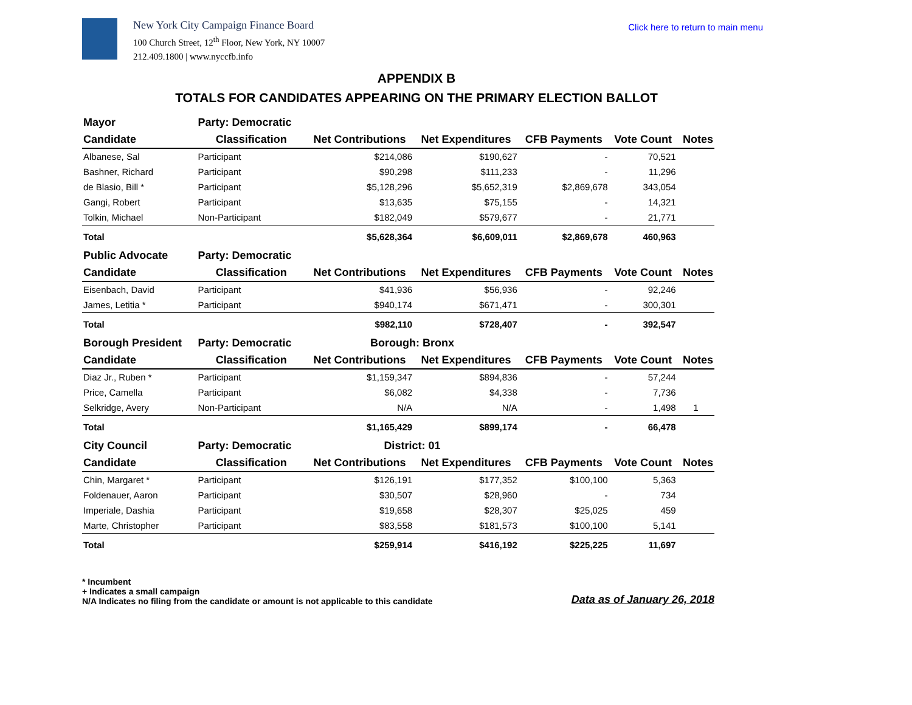New York City Campaign Finance Board
100 Church Street, 12<sup>th</sup> Floor, New York, NY 10007
212.409.1800 | www.nyccfb.info
Click here to return to main menu
APPENDIX B
TOTALS FOR CANDIDATES APPEARING ON THE PRIMARY ELECTION BALLOT
| Mayor | Party: Democratic | | | | | |
| Candidate | Classification | Net Contributions | Net Expenditures | CFB Payments | Vote Count | Notes |
| Albanese, Sal | Participant | $214,086 | $190,627 | - | 70,521 | |
| Bashner, Richard | Participant | $90,298 | $111,233 | - | 11,296 | |
| de Blasio, Bill * | Participant | $5,128,296 | $5,652,319 | $2,869,678 | 343,054 | |
| Gangi, Robert | Participant | $13,635 | $75,155 | - | 14,321 | |
| Tolkin, Michael | Non-Participant | $182,049 | $579,677 | - | 21,771 | |
| Total | | $5,628,364 | $6,609,011 | $2,869,678 | 460,963 | |
| Public Advocate | Party: Democratic | | | | | |
| Candidate | Classification | Net Contributions | Net Expenditures | CFB Payments | Vote Count | Notes |
| Eisenbach, David | Participant | $41,936 | $56,936 | - | 92,246 | |
| James, Letitia * | Participant | $940,174 | $671,471 | - | 300,301 | |
| Total | | $982,110 | $728,407 | - | 392,547 | |
| Borough President | Party: Democratic | Borough: Bronx | | | | |
| Candidate | Classification | Net Contributions | Net Expenditures | CFB Payments | Vote Count | Notes |
| Diaz Jr., Ruben * | Participant | $1,159,347 | $894,836 | - | 57,244 | |
| Price, Camella | Participant | $6,082 | $4,338 | - | 7,736 | |
| Selkridge, Avery | Non-Participant | N/A | N/A | - | 1,498 | 1 |
| Total | | $1,165,429 | $899,174 | - | 66,478 | |
| City Council | Party: Democratic | District: 01 | | | | |
| Candidate | Classification | Net Contributions | Net Expenditures | CFB Payments | Vote Count | Notes |
| Chin, Margaret * | Participant | $126,191 | $177,352 | $100,100 | 5,363 | |
| Foldenauer, Aaron | Participant | $30,507 | $28,960 | - | 734 | |
| Imperiale, Dashia | Participant | $19,658 | $28,307 | $25,025 | 459 | |
| Marte, Christopher | Participant | $83,558 | $181,573 | $100,100 | 5,141 | |
| Total | | $259,914 | $416,192 | $225,225 | 11,697 | |
* Incumbent
+ Indicates a small campaign
N/A Indicates no filing from the candidate or amount is not applicable to this candidate
Data as of January 26, 2018